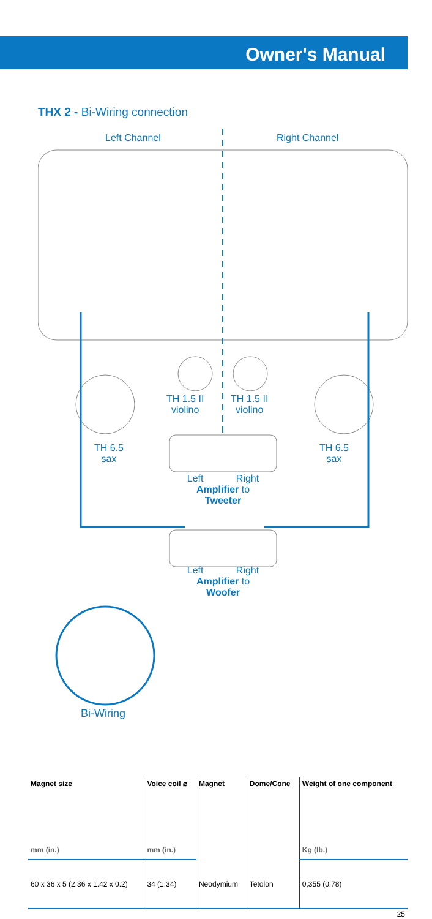Owner's Manual
THX 2 - Bi-Wiring connection
Left Channel Right Channel
TH 1.5 II
violino
TH 1.5 II
violino
TH 6.5
sax
TH 6.5
sax
Left Right
Amplifier to
Tweeter
Left Right
Amplifier to
Woofer
Bi-Wiring
| Magnet size | Voice coil ⌀ | Magnet | Dome/Cone | Weight of one component |
| --- | --- | --- | --- | --- |
| mm (in.) | mm (in.) | | | Kg (lb.) |
| 60 x 36 x 5 (2.36 x 1.42 x 0.2) | 34 (1.34) | Neodymium | Tetolon | 0,355 (0.78) |
25